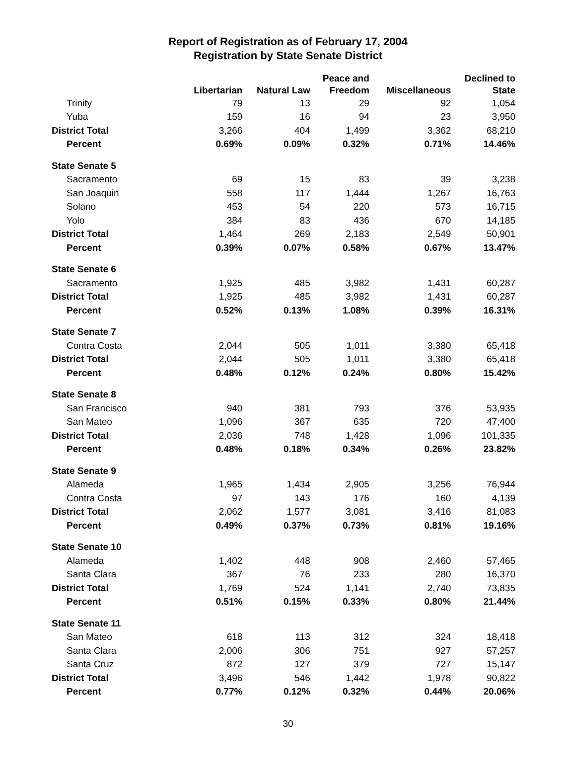Report of Registration as of February 17, 2004
Registration by State Senate District
| | Libertarian | Natural Law | Peace and Freedom | Miscellaneous | Declined to State |
| --- | --- | --- | --- | --- | --- |
| Trinity | 79 | 13 | 29 | 92 | 1,054 |
| Yuba | 159 | 16 | 94 | 23 | 3,950 |
| District Total | 3,266 | 404 | 1,499 | 3,362 | 68,210 |
| Percent | 0.69% | 0.09% | 0.32% | 0.71% | 14.46% |
| State Senate 5 | | | | | |
| Sacramento | 69 | 15 | 83 | 39 | 3,238 |
| San Joaquin | 558 | 117 | 1,444 | 1,267 | 16,763 |
| Solano | 453 | 54 | 220 | 573 | 16,715 |
| Yolo | 384 | 83 | 436 | 670 | 14,185 |
| District Total | 1,464 | 269 | 2,183 | 2,549 | 50,901 |
| Percent | 0.39% | 0.07% | 0.58% | 0.67% | 13.47% |
| State Senate 6 | | | | | |
| Sacramento | 1,925 | 485 | 3,982 | 1,431 | 60,287 |
| District Total | 1,925 | 485 | 3,982 | 1,431 | 60,287 |
| Percent | 0.52% | 0.13% | 1.08% | 0.39% | 16.31% |
| State Senate 7 | | | | | |
| Contra Costa | 2,044 | 505 | 1,011 | 3,380 | 65,418 |
| District Total | 2,044 | 505 | 1,011 | 3,380 | 65,418 |
| Percent | 0.48% | 0.12% | 0.24% | 0.80% | 15.42% |
| State Senate 8 | | | | | |
| San Francisco | 940 | 381 | 793 | 376 | 53,935 |
| San Mateo | 1,096 | 367 | 635 | 720 | 47,400 |
| District Total | 2,036 | 748 | 1,428 | 1,096 | 101,335 |
| Percent | 0.48% | 0.18% | 0.34% | 0.26% | 23.82% |
| State Senate 9 | | | | | |
| Alameda | 1,965 | 1,434 | 2,905 | 3,256 | 76,944 |
| Contra Costa | 97 | 143 | 176 | 160 | 4,139 |
| District Total | 2,062 | 1,577 | 3,081 | 3,416 | 81,083 |
| Percent | 0.49% | 0.37% | 0.73% | 0.81% | 19.16% |
| State Senate 10 | | | | | |
| Alameda | 1,402 | 448 | 908 | 2,460 | 57,465 |
| Santa Clara | 367 | 76 | 233 | 280 | 16,370 |
| District Total | 1,769 | 524 | 1,141 | 2,740 | 73,835 |
| Percent | 0.51% | 0.15% | 0.33% | 0.80% | 21.44% |
| State Senate 11 | | | | | |
| San Mateo | 618 | 113 | 312 | 324 | 18,418 |
| Santa Clara | 2,006 | 306 | 751 | 927 | 57,257 |
| Santa Cruz | 872 | 127 | 379 | 727 | 15,147 |
| District Total | 3,496 | 546 | 1,442 | 1,978 | 90,822 |
| Percent | 0.77% | 0.12% | 0.32% | 0.44% | 20.06% |
30